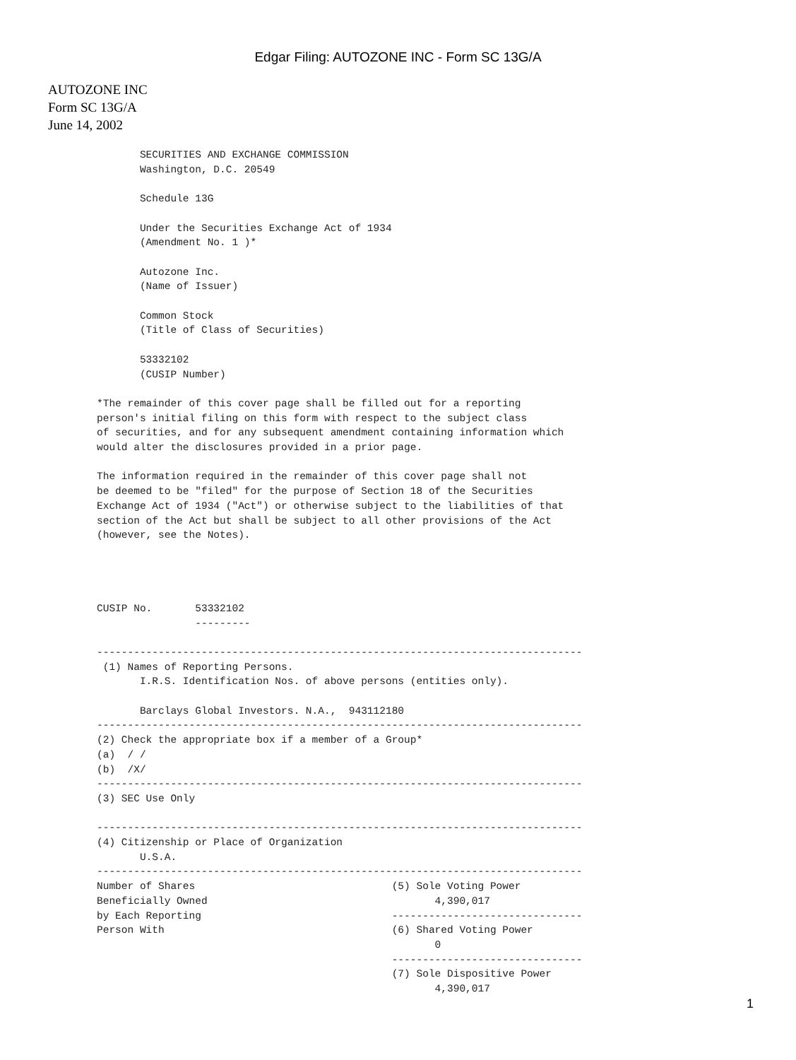Edgar Filing: AUTOZONE INC - Form SC 13G/A
AUTOZONE INC
Form SC 13G/A
June 14, 2002
       SECURITIES AND EXCHANGE COMMISSION
       Washington, D.C. 20549

       Schedule 13G

       Under the Securities Exchange Act of 1934
       (Amendment No. 1 )*

       Autozone Inc.
       (Name of Issuer)

       Common Stock
       (Title of Class of Securities)

       53332102
       (CUSIP Number)

*The remainder of this cover page shall be filled out for a reporting
person's initial filing on this form with respect to the subject class
of securities, and for any subsequent amendment containing information which
would alter the disclosures provided in a prior page.

The information required in the remainder of this cover page shall not
be deemed to be "filed" for the purpose of Section 18 of the Securities
Exchange Act of 1934 ("Act") or otherwise subject to the liabilities of that
section of the Act but shall be subject to all other provisions of the Act
(however, see the Notes).




CUSIP No.       53332102
                ---------

-------------------------------------------------------------------------------
 (1) Names of Reporting Persons.
       I.R.S. Identification Nos. of above persons (entities only).

       Barclays Global Investors. N.A.,  943112180
-------------------------------------------------------------------------------
(2) Check the appropriate box if a member of a Group*
(a)  / /
(b)  /X/
-------------------------------------------------------------------------------
(3) SEC Use Only

-------------------------------------------------------------------------------
(4) Citizenship or Place of Organization
       U.S.A.
-------------------------------------------------------------------------------
Number of Shares                                (5) Sole Voting Power
Beneficially Owned                                     4,390,017
by Each Reporting                               -------------------------------
Person With                                     (6) Shared Voting Power
                                                       0
                                                -------------------------------
                                                (7) Sole Dispositive Power
                                                       4,390,017
1